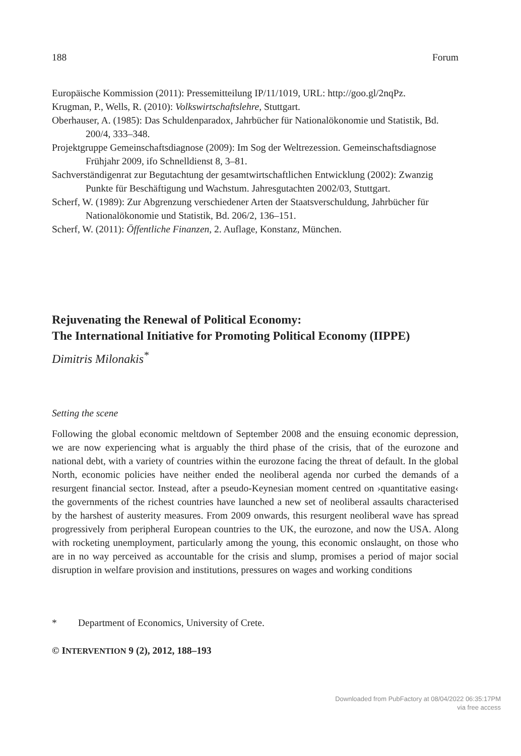188 Forum
Europäische Kommission (2011): Pressemitteilung IP/11/1019, URL: http://goo.gl/2nqPz.
Krugman, P., Wells, R. (2010): Volkswirtschaftslehre, Stuttgart.
Oberhauser, A. (1985): Das Schuldenparadox, Jahrbücher für Nationalökonomie und Statistik, Bd. 200/4, 333–348.
Projektgruppe Gemeinschaftsdiagnose (2009): Im Sog der Weltrezession. Gemeinschaftsdiagnose Frühjahr 2009, ifo Schnelldienst 8, 3–81.
Sachverständigenrat zur Begutachtung der gesamtwirtschaftlichen Entwicklung (2002): Zwanzig Punkte für Beschäftigung und Wachstum. Jahresgutachten 2002/03, Stuttgart.
Scherf, W. (1989): Zur Abgrenzung verschiedener Arten der Staatsverschuldung, Jahrbücher für Nationalökonomie und Statistik, Bd. 206/2, 136–151.
Scherf, W. (2011): Öffentliche Finanzen, 2. Auflage, Konstanz, München.
Rejuvenating the Renewal of Political Economy:
The International Initiative for Promoting Political Economy (IIPPE)
Dimitris Milonakis<sup>*</sup>
Setting the scene
Following the global economic meltdown of September 2008 and the ensuing economic depression, we are now experiencing what is arguably the third phase of the crisis, that of the eurozone and national debt, with a variety of countries within the eurozone facing the threat of default. In the global North, economic policies have neither ended the neoliberal agenda nor curbed the demands of a resurgent financial sector. Instead, after a pseudo-Keynesian moment centred on ›quantitative easing‹ the governments of the richest countries have launched a new set of neoliberal assaults characterised by the harshest of austerity measures. From 2009 onwards, this resurgent neoliberal wave has spread progressively from peripheral European countries to the UK, the eurozone, and now the USA. Along with rocketing unemployment, particularly among the young, this economic onslaught, on those who are in no way perceived as accountable for the crisis and slump, promises a period of major social disruption in welfare provision and institutions, pressures on wages and working conditions
* Department of Economics, University of Crete.
© INTERVENTION 9 (2), 2012, 188–193
Downloaded from PubFactory at 08/04/2022 06:35:17PM
via free access